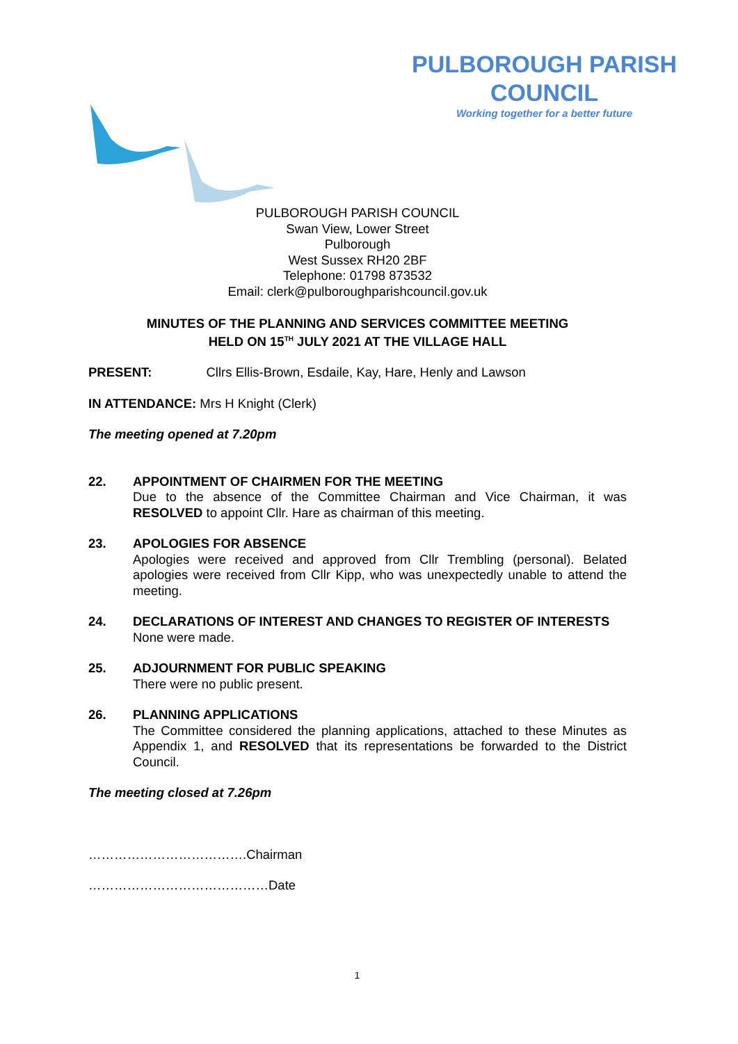PULBOROUGH PARISH COUNCIL
Working together for a better future
PULBOROUGH PARISH COUNCIL
Swan View, Lower Street
Pulborough
West Sussex RH20 2BF
Telephone: 01798 873532
Email: clerk@pulboroughparishcouncil.gov.uk
MINUTES OF THE PLANNING AND SERVICES COMMITTEE MEETING
HELD ON 15<sup>TH</sup> JULY 2021 AT THE VILLAGE HALL
PRESENT: Cllrs Ellis-Brown, Esdaile, Kay, Hare, Henly and Lawson
IN ATTENDANCE: Mrs H Knight (Clerk)
The meeting opened at 7.20pm
22. APPOINTMENT OF CHAIRMEN FOR THE MEETING
Due to the absence of the Committee Chairman and Vice Chairman, it was RESOLVED to appoint Cllr. Hare as chairman of this meeting.
23. APOLOGIES FOR ABSENCE
Apologies were received and approved from Cllr Trembling (personal). Belated apologies were received from Cllr Kipp, who was unexpectedly unable to attend the meeting.
24. DECLARATIONS OF INTEREST AND CHANGES TO REGISTER OF INTERESTS
None were made.
25. ADJOURNMENT FOR PUBLIC SPEAKING
There were no public present.
26. PLANNING APPLICATIONS
The Committee considered the planning applications, attached to these Minutes as Appendix 1, and RESOLVED that its representations be forwarded to the District Council.
The meeting closed at 7.26pm
……………………………….Chairman
……………………………………Date
1